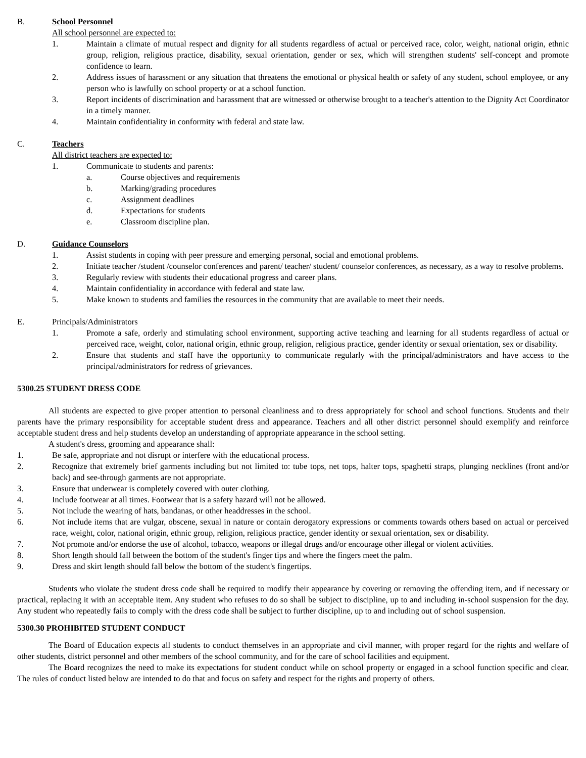B. School Personnel
All school personnel are expected to:
1. Maintain a climate of mutual respect and dignity for all students regardless of actual or perceived race, color, weight, national origin, ethnic group, religion, religious practice, disability, sexual orientation, gender or sex, which will strengthen students' self-concept and promote confidence to learn.
2. Address issues of harassment or any situation that threatens the emotional or physical health or safety of any student, school employee, or any person who is lawfully on school property or at a school function.
3. Report incidents of discrimination and harassment that are witnessed or otherwise brought to a teacher's attention to the Dignity Act Coordinator in a timely manner.
4. Maintain confidentiality in conformity with federal and state law.
C. Teachers
All district teachers are expected to:
1. Communicate to students and parents:
a. Course objectives and requirements
b. Marking/grading procedures
c. Assignment deadlines
d. Expectations for students
e. Classroom discipline plan.
D. Guidance Counselors
1. Assist students in coping with peer pressure and emerging personal, social and emotional problems.
2. Initiate teacher /student /counselor conferences and parent/ teacher/ student/ counselor conferences, as necessary, as a way to resolve problems.
3. Regularly review with students their educational progress and career plans.
4. Maintain confidentiality in accordance with federal and state law.
5. Make known to students and families the resources in the community that are available to meet their needs.
E. Principals/Administrators
1. Promote a safe, orderly and stimulating school environment, supporting active teaching and learning for all students regardless of actual or perceived race, weight, color, national origin, ethnic group, religion, religious practice, gender identity or sexual orientation, sex or disability.
2. Ensure that students and staff have the opportunity to communicate regularly with the principal/administrators and have access to the principal/administrators for redress of grievances.
5300.25 STUDENT DRESS CODE
All students are expected to give proper attention to personal cleanliness and to dress appropriately for school and school functions. Students and their parents have the primary responsibility for acceptable student dress and appearance. Teachers and all other district personnel should exemplify and reinforce acceptable student dress and help students develop an understanding of appropriate appearance in the school setting.
A student's dress, grooming and appearance shall:
1. Be safe, appropriate and not disrupt or interfere with the educational process.
2. Recognize that extremely brief garments including but not limited to: tube tops, net tops, halter tops, spaghetti straps, plunging necklines (front and/or back) and see-through garments are not appropriate.
3. Ensure that underwear is completely covered with outer clothing.
4. Include footwear at all times. Footwear that is a safety hazard will not be allowed.
5. Not include the wearing of hats, bandanas, or other headdresses in the school.
6. Not include items that are vulgar, obscene, sexual in nature or contain derogatory expressions or comments towards others based on actual or perceived race, weight, color, national origin, ethnic group, religion, religious practice, gender identity or sexual orientation, sex or disability.
7. Not promote and/or endorse the use of alcohol, tobacco, weapons or illegal drugs and/or encourage other illegal or violent activities.
8. Short length should fall between the bottom of the student's finger tips and where the fingers meet the palm.
9. Dress and skirt length should fall below the bottom of the student's fingertips.
Students who violate the student dress code shall be required to modify their appearance by covering or removing the offending item, and if necessary or practical, replacing it with an acceptable item. Any student who refuses to do so shall be subject to discipline, up to and including in-school suspension for the day. Any student who repeatedly fails to comply with the dress code shall be subject to further discipline, up to and including out of school suspension.
5300.30 PROHIBITED STUDENT CONDUCT
The Board of Education expects all students to conduct themselves in an appropriate and civil manner, with proper regard for the rights and welfare of other students, district personnel and other members of the school community, and for the care of school facilities and equipment.
The Board recognizes the need to make its expectations for student conduct while on school property or engaged in a school function specific and clear. The rules of conduct listed below are intended to do that and focus on safety and respect for the rights and property of others.